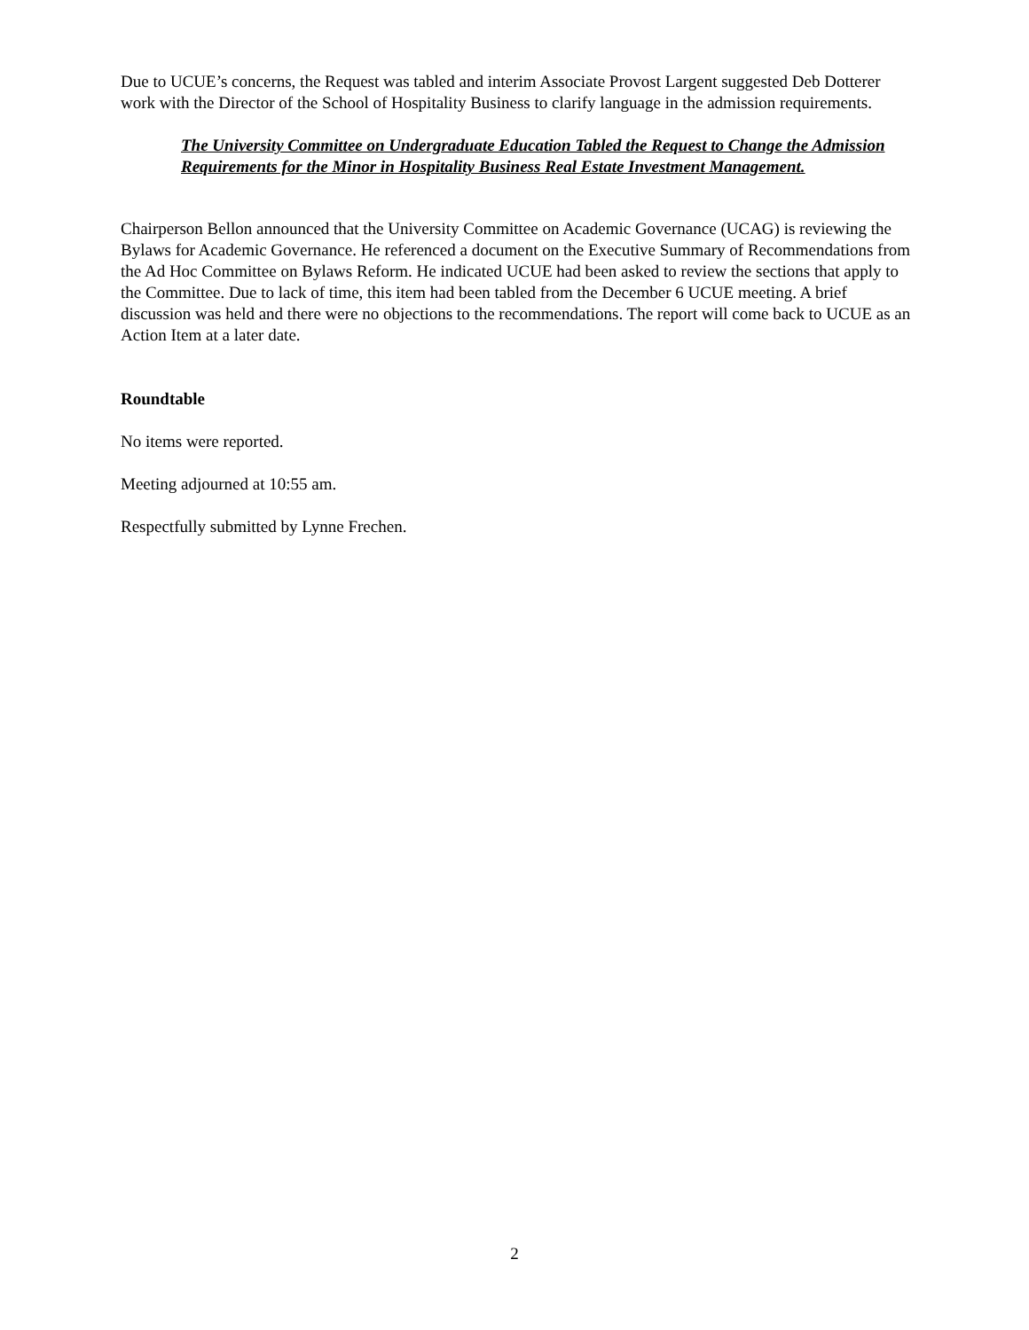Due to UCUE’s concerns, the Request was tabled and interim Associate Provost Largent suggested Deb Dotterer work with the Director of the School of Hospitality Business to clarify language in the admission requirements.
The University Committee on Undergraduate Education Tabled the Request to Change the Admission Requirements for the Minor in Hospitality Business Real Estate Investment Management.
Chairperson Bellon announced that the University Committee on Academic Governance (UCAG) is reviewing the Bylaws for Academic Governance. He referenced a document on the Executive Summary of Recommendations from the Ad Hoc Committee on Bylaws Reform. He indicated UCUE had been asked to review the sections that apply to the Committee. Due to lack of time, this item had been tabled from the December 6 UCUE meeting. A brief discussion was held and there were no objections to the recommendations. The report will come back to UCUE as an Action Item at a later date.
Roundtable
No items were reported.
Meeting adjourned at 10:55 am.
Respectfully submitted by Lynne Frechen.
2